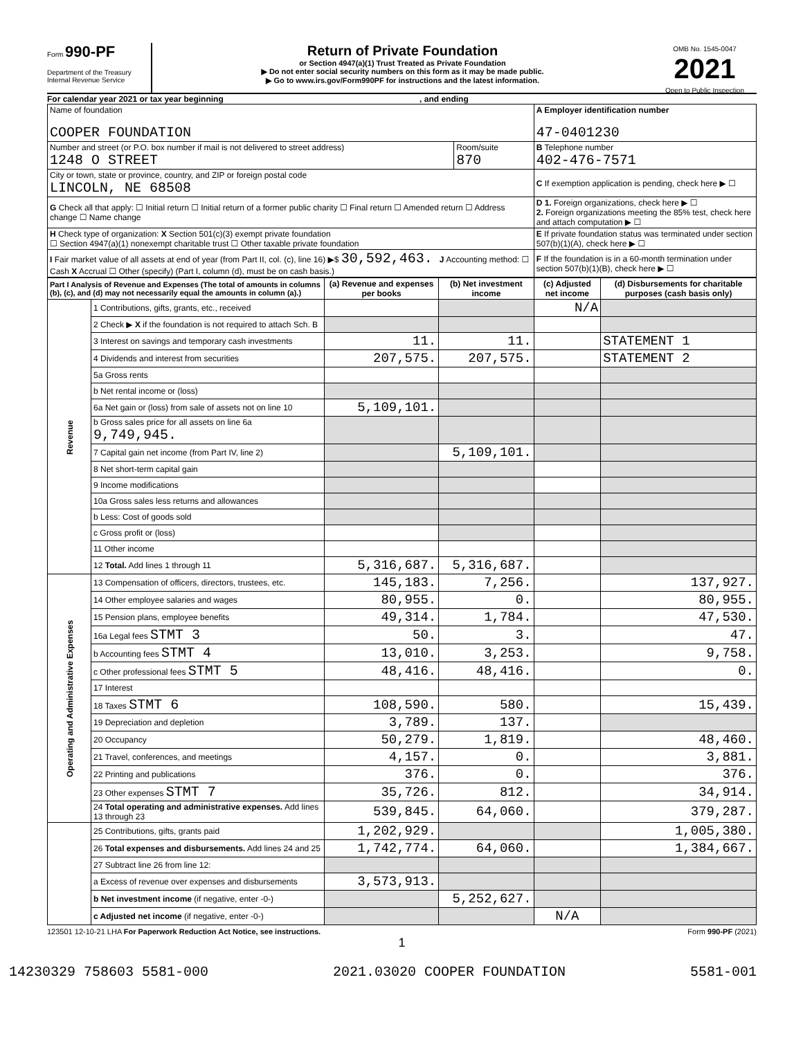Form 990-PF
Department of the Treasury
Internal Revenue Service
Return of Private Foundation
or Section 4947(a)(1) Trust Treated as Private Foundation
▶ Do not enter social security numbers on this form as it may be made public.
▶ Go to www.irs.gov/Form990PF for instructions and the latest information.
OMB No. 1545-0047
2021
Open to Public Inspection
For calendar year 2021 or tax year beginning , and ending
| Name of foundation COOPER FOUNDATION | | A Employer identification number 47-0401230 |
| Number and street (or P.O. box number if mail is not delivered to street address) 1248 O STREET | Room/suite 870 | B Telephone number 402-476-7571 |
| City or town, state or province, country, and ZIP or foreign postal code LINCOLN, NE 68508 | | C If exemption application is pending, check here ▶ ☐ |
| G Check all that apply: ☐ Initial return ☐ Initial return of a former public charity ☐ Final return ☐ Amended return ☐ Address change ☐ Name change | | D 1. Foreign organizations, check here ▶ ☐ 2. Foreign organizations meeting the 85% test, check here and attach computation ▶ ☐ |
| H Check type of organization: X Section 501(c)(3) exempt private foundation ☐ Section 4947(a)(1) nonexempt charitable trust ☐ Other taxable private foundation | | E If private foundation status was terminated under section 507(b)(1)(A), check here ▶ ☐ |
| I Fair market value of all assets at end of year (from Part II, col. (c), line 16) ▶$ 30,592,463. J Accounting method: ☐ Cash X Accrual ☐ Other (specify) (Part I, column (d), must be on cash basis.) | | F If the foundation is in a 60-month termination under section 507(b)(1)(B), check here ▶ ☐ |
| Part I Analysis of Revenue and Expenses (The total of amounts in columns (b), (c), and (d) may not necessarily equal the amounts in column (a).) | | (a) Revenue and expenses per books | (b) Net investment income | (c) Adjusted net income | (d) Disbursements for charitable purposes (cash basis only) |
| --- | --- | --- | --- | --- | --- |
| Revenue | 1 Contributions, gifts, grants, etc., received | | | N/A | |
| | 2 Check ▶ X if the foundation is not required to attach Sch. B | | | | |
| | 3 Interest on savings and temporary cash investments | 11. | 11. | | STATEMENT 1 |
| | 4 Dividends and interest from securities | 207,575. | 207,575. | | STATEMENT 2 |
| | 5a Gross rents | | | | |
| | b Net rental income or (loss) | | | | |
| | 6a Net gain or (loss) from sale of assets not on line 10 | 5,109,101. | | | |
| | b Gross sales price for all assets on line 6a 9,749,945. | | | | |
| | 7 Capital gain net income (from Part IV, line 2) | | 5,109,101. | | |
| | 8 Net short-term capital gain | | | | |
| | 9 Income modifications | | | | |
| | 10a Gross sales less returns and allowances | | | | |
| | b Less: Cost of goods sold | | | | |
| | c Gross profit or (loss) | | | | |
| | 11 Other income | | | | |
| | 12 Total. Add lines 1 through 11 | 5,316,687. | 5,316,687. | | |
| Operating and Administrative Expenses | 13 Compensation of officers, directors, trustees, etc. | 145,183. | 7,256. | | 137,927. |
| | 14 Other employee salaries and wages | 80,955. | 0. | | 80,955. |
| | 15 Pension plans, employee benefits | 49,314. | 1,784. | | 47,530. |
| | 16a Legal fees STMT 3 | 50. | 3. | | 47. |
| | b Accounting fees STMT 4 | 13,010. | 3,253. | | 9,758. |
| | c Other professional fees STMT 5 | 48,416. | 48,416. | | 0. |
| | 17 Interest | | | | |
| | 18 Taxes STMT 6 | 108,590. | 580. | | 15,439. |
| | 19 Depreciation and depletion | 3,789. | 137. | | |
| | 20 Occupancy | 50,279. | 1,819. | | 48,460. |
| | 21 Travel, conferences, and meetings | 4,157. | 0. | | 3,881. |
| | 22 Printing and publications | 376. | 0. | | 376. |
| | 23 Other expenses STMT 7 | 35,726. | 812. | | 34,914. |
| | 24 Total operating and administrative expenses. Add lines 13 through 23 | 539,845. | 64,060. | | 379,287. |
| | 25 Contributions, gifts, grants paid | 1,202,929. | | | 1,005,380. |
| | 26 Total expenses and disbursements. Add lines 24 and 25 | 1,742,774. | 64,060. | | 1,384,667. |
| | 27 Subtract line 26 from line 12: | | | | |
| | a Excess of revenue over expenses and disbursements | 3,573,913. | | | |
| | b Net investment income (if negative, enter -0-) | | 5,252,627. | | |
| | c Adjusted net income (if negative, enter -0-) | | | N/A | |
123501 12-10-21 LHA For Paperwork Reduction Act Notice, see instructions. Form 990-PF (2021)
1
14230329 758603 5581-000 2021.03020 COOPER FOUNDATION 5581-001